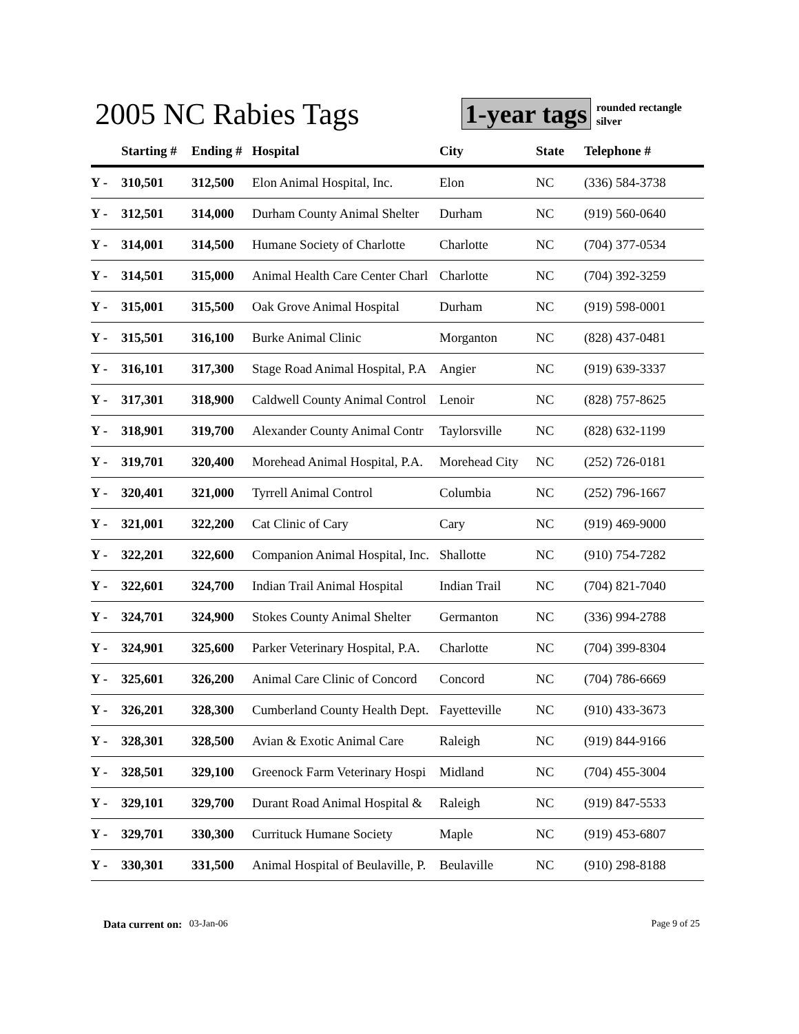2005 NC Rabies Tags
1-year tags
rounded rectangle
silver
| | Starting # | Ending # | Hospital | City | State | Telephone # |
| --- | --- | --- | --- | --- | --- | --- |
| Y - | 310,501 | 312,500 | Elon Animal Hospital, Inc. | Elon | NC | (336) 584-3738 |
| Y - | 312,501 | 314,000 | Durham County Animal Shelter | Durham | NC | (919) 560-0640 |
| Y - | 314,001 | 314,500 | Humane Society of Charlotte | Charlotte | NC | (704) 377-0534 |
| Y - | 314,501 | 315,000 | Animal Health Care Center Charl | Charlotte | NC | (704) 392-3259 |
| Y - | 315,001 | 315,500 | Oak Grove Animal Hospital | Durham | NC | (919) 598-0001 |
| Y - | 315,501 | 316,100 | Burke Animal Clinic | Morganton | NC | (828) 437-0481 |
| Y - | 316,101 | 317,300 | Stage Road Animal Hospital, P.A | Angier | NC | (919) 639-3337 |
| Y - | 317,301 | 318,900 | Caldwell County Animal Control | Lenoir | NC | (828) 757-8625 |
| Y - | 318,901 | 319,700 | Alexander County Animal Contr | Taylorsville | NC | (828) 632-1199 |
| Y - | 319,701 | 320,400 | Morehead Animal Hospital, P.A. | Morehead City | NC | (252) 726-0181 |
| Y - | 320,401 | 321,000 | Tyrrell Animal Control | Columbia | NC | (252) 796-1667 |
| Y - | 321,001 | 322,200 | Cat Clinic of Cary | Cary | NC | (919) 469-9000 |
| Y - | 322,201 | 322,600 | Companion Animal Hospital, Inc. | Shallotte | NC | (910) 754-7282 |
| Y - | 322,601 | 324,700 | Indian Trail Animal Hospital | Indian Trail | NC | (704) 821-7040 |
| Y - | 324,701 | 324,900 | Stokes County Animal Shelter | Germanton | NC | (336) 994-2788 |
| Y - | 324,901 | 325,600 | Parker Veterinary Hospital, P.A. | Charlotte | NC | (704) 399-8304 |
| Y - | 325,601 | 326,200 | Animal Care Clinic of Concord | Concord | NC | (704) 786-6669 |
| Y - | 326,201 | 328,300 | Cumberland County Health Dept. | Fayetteville | NC | (910) 433-3673 |
| Y - | 328,301 | 328,500 | Avian & Exotic Animal Care | Raleigh | NC | (919) 844-9166 |
| Y - | 328,501 | 329,100 | Greenock Farm Veterinary Hospi | Midland | NC | (704) 455-3004 |
| Y - | 329,101 | 329,700 | Durant Road Animal Hospital & | Raleigh | NC | (919) 847-5533 |
| Y - | 329,701 | 330,300 | Currituck Humane Society | Maple | NC | (919) 453-6807 |
| Y - | 330,301 | 331,500 | Animal Hospital of Beulaville, P. | Beulaville | NC | (910) 298-8188 |
Data current on: 03-Jan-06 Page 9 of 25